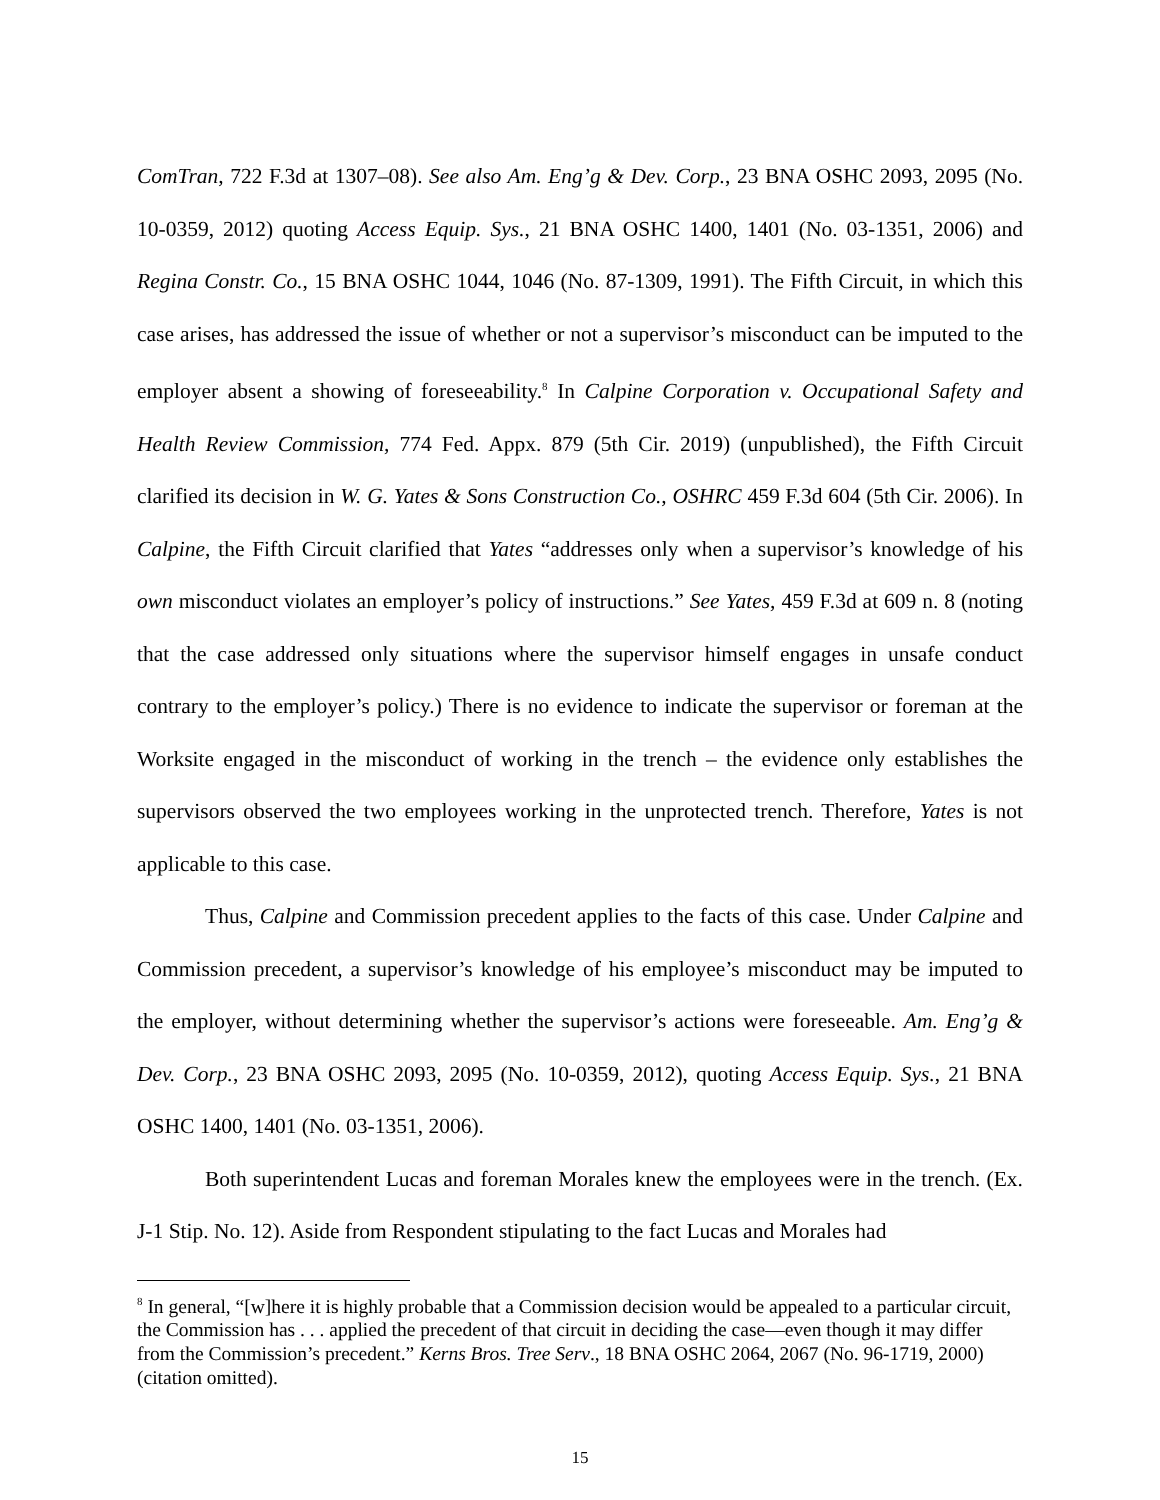ComTran, 722 F.3d at 1307–08). See also Am. Eng’g & Dev. Corp., 23 BNA OSHC 2093, 2095 (No. 10-0359, 2012) quoting Access Equip. Sys., 21 BNA OSHC 1400, 1401 (No. 03-1351, 2006) and Regina Constr. Co., 15 BNA OSHC 1044, 1046 (No. 87-1309, 1991). The Fifth Circuit, in which this case arises, has addressed the issue of whether or not a supervisor’s misconduct can be imputed to the employer absent a showing of foreseeability.<sup>8</sup> In Calpine Corporation v. Occupational Safety and Health Review Commission, 774 Fed. Appx. 879 (5th Cir. 2019) (unpublished), the Fifth Circuit clarified its decision in W. G. Yates & Sons Construction Co., OSHRC 459 F.3d 604 (5th Cir. 2006). In Calpine, the Fifth Circuit clarified that Yates “addresses only when a supervisor’s knowledge of his own misconduct violates an employer’s policy of instructions.” See Yates, 459 F.3d at 609 n. 8 (noting that the case addressed only situations where the supervisor himself engages in unsafe conduct contrary to the employer’s policy.) There is no evidence to indicate the supervisor or foreman at the Worksite engaged in the misconduct of working in the trench – the evidence only establishes the supervisors observed the two employees working in the unprotected trench. Therefore, Yates is not applicable to this case.
Thus, Calpine and Commission precedent applies to the facts of this case. Under Calpine and Commission precedent, a supervisor’s knowledge of his employee’s misconduct may be imputed to the employer, without determining whether the supervisor’s actions were foreseeable. Am. Eng’g & Dev. Corp., 23 BNA OSHC 2093, 2095 (No. 10-0359, 2012), quoting Access Equip. Sys., 21 BNA OSHC 1400, 1401 (No. 03-1351, 2006).
Both superintendent Lucas and foreman Morales knew the employees were in the trench. (Ex. J-1 Stip. No. 12). Aside from Respondent stipulating to the fact Lucas and Morales had
<sup>8</sup> In general, “[w]here it is highly probable that a Commission decision would be appealed to a particular circuit, the Commission has . . . applied the precedent of that circuit in deciding the case—even though it may differ from the Commission’s precedent.” Kerns Bros. Tree Serv., 18 BNA OSHC 2064, 2067 (No. 96-1719, 2000) (citation omitted).
15